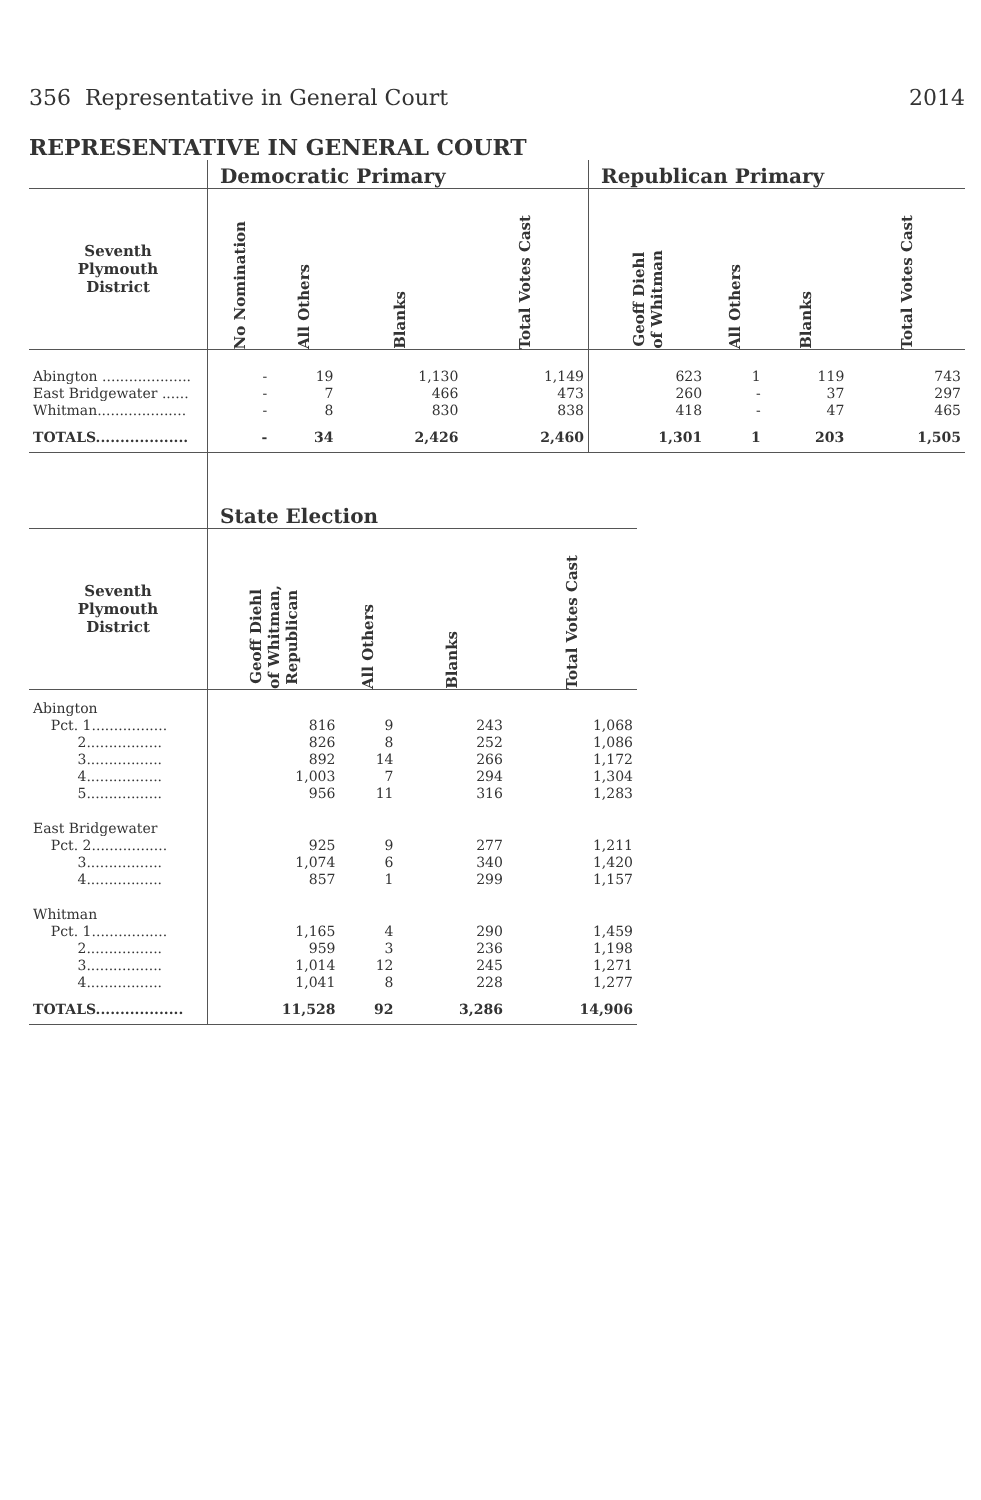356 Representative in General Court 2014
REPRESENTATIVE IN GENERAL COURT
| | Democratic Primary | | | | Republican Primary | | | |
| --- | --- | --- | --- | --- | --- | --- | --- | --- |
| Seventh Plymouth District | No Nomination | All Others | Blanks | Total Votes Cast | Geoff Diehl of Whitman | All Others | Blanks | Total Votes Cast |
| Abington .................... | - | 19 | 1,130 | 1,149 | 623 | 1 | 119 | 743 |
| East Bridgewater ...... | - | 7 | 466 | 473 | 260 | - | 37 | 297 |
| Whitman.................... | - | 8 | 830 | 838 | 418 | - | 47 | 465 |
| TOTALS................... | - | 34 | 2,426 | 2,460 | 1,301 | 1 | 203 | 1,505 |
| | State Election | | | |
| --- | --- | --- | --- | --- |
| Seventh Plymouth District | Geoff Diehl of Whitman, Republican | All Others | Blanks | Total Votes Cast |
| Abington | | | | |
| Pct. 1................. | 816 | 9 | 243 | 1,068 |
| 2................. | 826 | 8 | 252 | 1,086 |
| 3................. | 892 | 14 | 266 | 1,172 |
| 4................. | 1,003 | 7 | 294 | 1,304 |
| 5................. | 956 | 11 | 316 | 1,283 |
| East Bridgewater | | | | |
| Pct. 2................. | 925 | 9 | 277 | 1,211 |
| 3................. | 1,074 | 6 | 340 | 1,420 |
| 4................. | 857 | 1 | 299 | 1,157 |
| Whitman | | | | |
| Pct. 1................. | 1,165 | 4 | 290 | 1,459 |
| 2................. | 959 | 3 | 236 | 1,198 |
| 3................. | 1,014 | 12 | 245 | 1,271 |
| 4................. | 1,041 | 8 | 228 | 1,277 |
| TOTALS.................. | 11,528 | 92 | 3,286 | 14,906 |